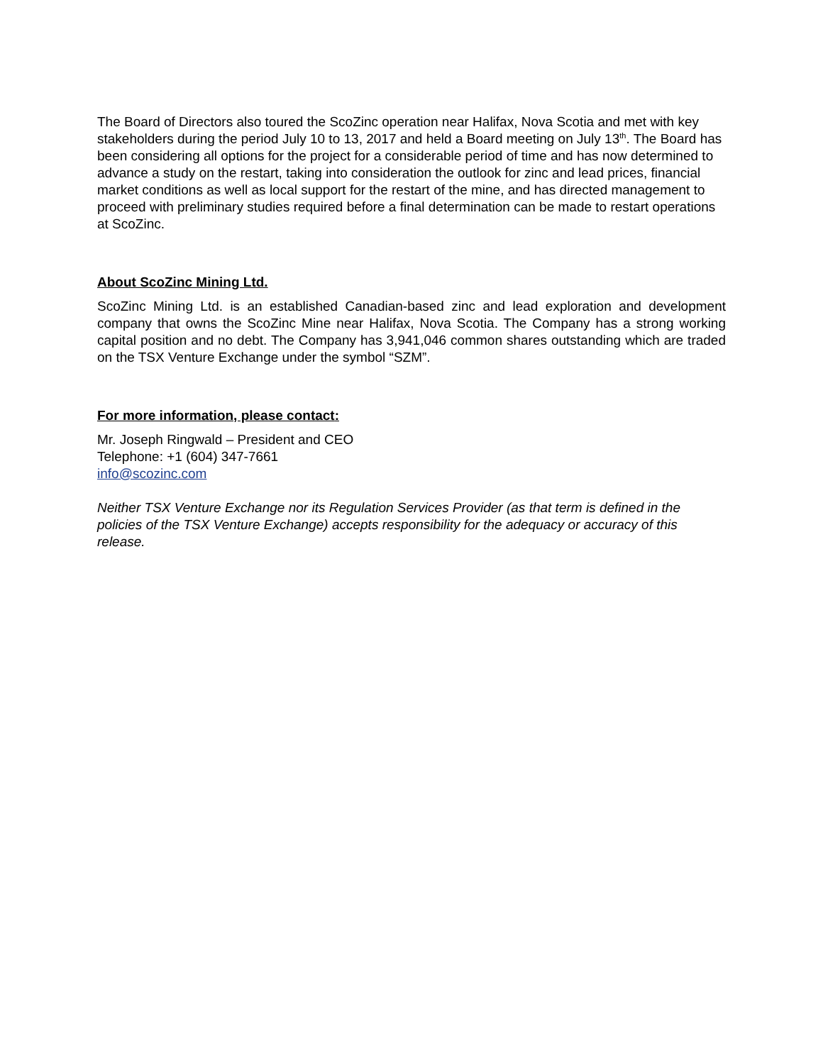The Board of Directors also toured the ScoZinc operation near Halifax, Nova Scotia and met with key stakeholders during the period July 10 to 13, 2017 and held a Board meeting on July 13<sup>th</sup>. The Board has been considering all options for the project for a considerable period of time and has now determined to advance a study on the restart, taking into consideration the outlook for zinc and lead prices, financial market conditions as well as local support for the restart of the mine, and has directed management to proceed with preliminary studies required before a final determination can be made to restart operations at ScoZinc.
About ScoZinc Mining Ltd.
ScoZinc Mining Ltd. is an established Canadian-based zinc and lead exploration and development company that owns the ScoZinc Mine near Halifax, Nova Scotia. The Company has a strong working capital position and no debt. The Company has 3,941,046 common shares outstanding which are traded on the TSX Venture Exchange under the symbol “SZM”.
For more information, please contact:
Mr. Joseph Ringwald – President and CEO
Telephone: +1 (604) 347-7661
info@scozinc.com
Neither TSX Venture Exchange nor its Regulation Services Provider (as that term is defined in the policies of the TSX Venture Exchange) accepts responsibility for the adequacy or accuracy of this release.